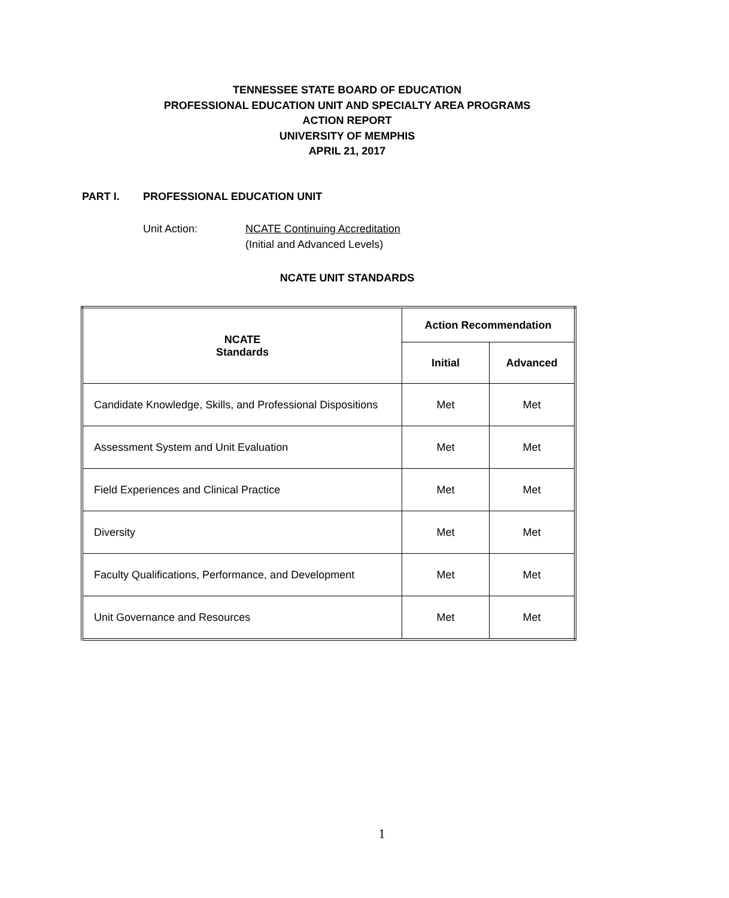TENNESSEE STATE BOARD OF EDUCATION
PROFESSIONAL EDUCATION UNIT AND SPECIALTY AREA PROGRAMS
ACTION REPORT
UNIVERSITY OF MEMPHIS
APRIL 21, 2017
PART I. PROFESSIONAL EDUCATION UNIT
Unit Action: NCATE Continuing Accreditation
(Initial and Advanced Levels)
NCATE UNIT STANDARDS
| NCATE Standards | Action Recommendation | |
| --- | --- | --- |
| | Initial | Advanced |
| Candidate Knowledge, Skills, and Professional Dispositions | Met | Met |
| Assessment System and Unit Evaluation | Met | Met |
| Field Experiences and Clinical Practice | Met | Met |
| Diversity | Met | Met |
| Faculty Qualifications, Performance, and Development | Met | Met |
| Unit Governance and Resources | Met | Met |
1